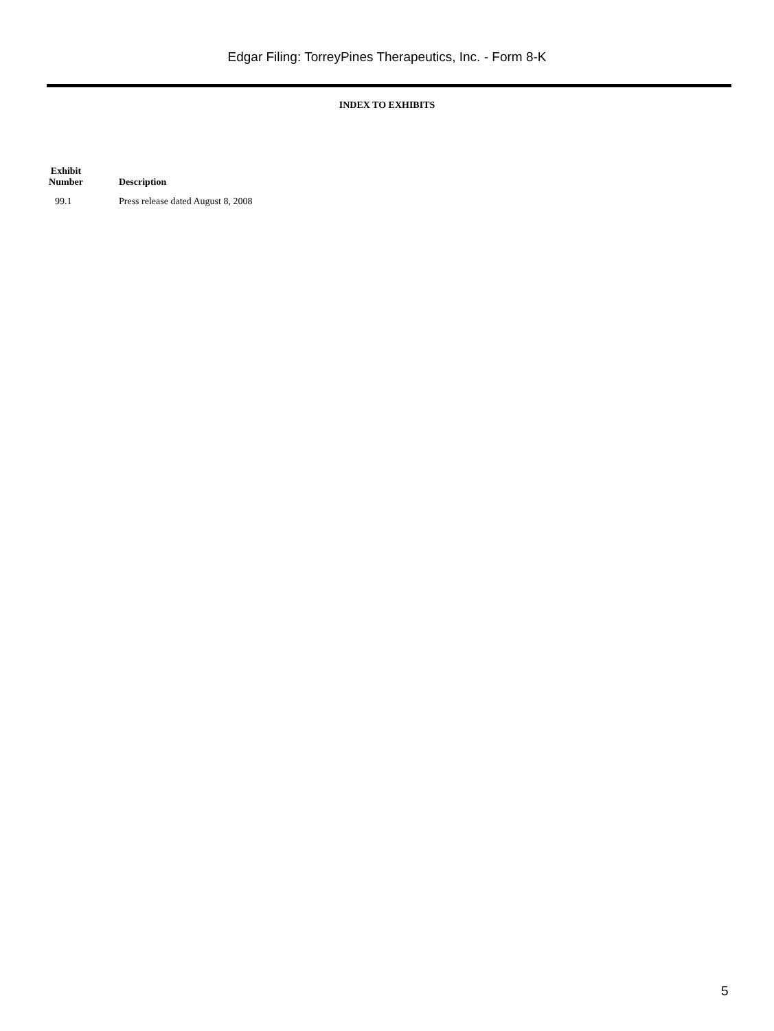Edgar Filing: TorreyPines Therapeutics, Inc. - Form 8-K
INDEX TO EXHIBITS
| Exhibit Number | Description |
| --- | --- |
| 99.1 | Press release dated August 8, 2008 |
5